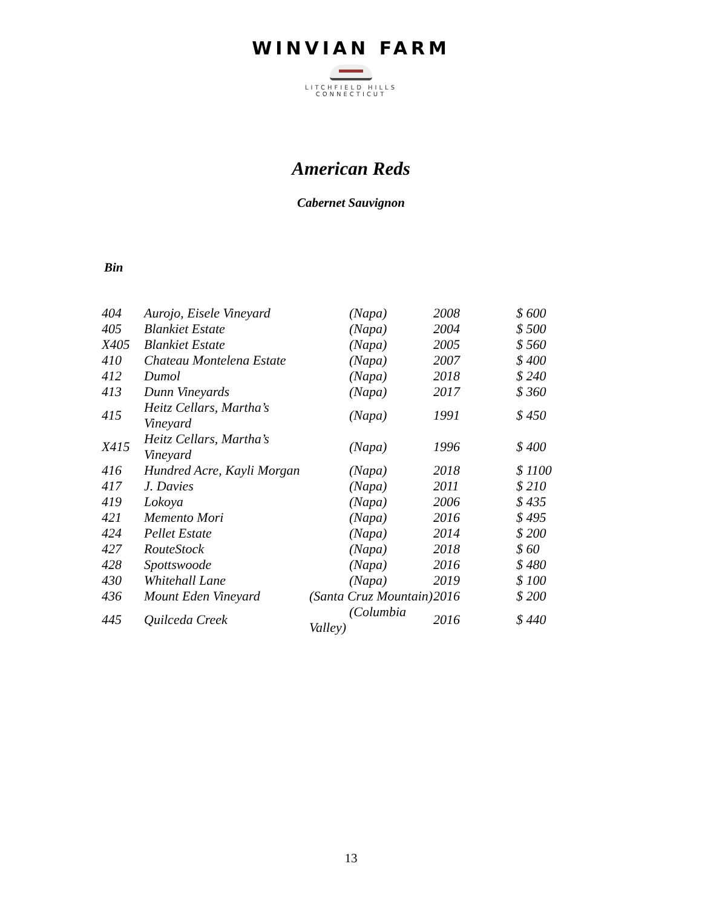WINVIAN FARM
LITCHFIELD HILLS
CONNECTICUT
American Reds
Cabernet Sauvignon
Bin
| 404 | Aurojo, Eisele Vineyard | (Napa) | 2008 | $ 600 |
| 405 | Blankiet Estate | (Napa) | 2004 | $ 500 |
| X405 | Blankiet Estate | (Napa) | 2005 | $ 560 |
| 410 | Chateau Montelena Estate | (Napa) | 2007 | $ 400 |
| 412 | Dumol | (Napa) | 2018 | $ 240 |
| 413 | Dunn Vineyards | (Napa) | 2017 | $ 360 |
| 415 | Heitz Cellars, Martha’s Vineyard | (Napa) | 1991 | $ 450 |
| X415 | Heitz Cellars, Martha’s Vineyard | (Napa) | 1996 | $ 400 |
| 416 | Hundred Acre, Kayli Morgan | (Napa) | 2018 | $ 1100 |
| 417 | J. Davies | (Napa) | 2011 | $ 210 |
| 419 | Lokoya | (Napa) | 2006 | $ 435 |
| 421 | Memento Mori | (Napa) | 2016 | $ 495 |
| 424 | Pellet Estate | (Napa) | 2014 | $ 200 |
| 427 | RouteStock | (Napa) | 2018 | $ 60 |
| 428 | Spottswoode | (Napa) | 2016 | $ 480 |
| 430 | Whitehall Lane | (Napa) | 2019 | $ 100 |
| 436 | Mount Eden Vineyard | (Santa Cruz Mountain) | 2016 | $ 200 |
| 445 | Quilceda Creek | (Columbia Valley) | 2016 | $ 440 |
13